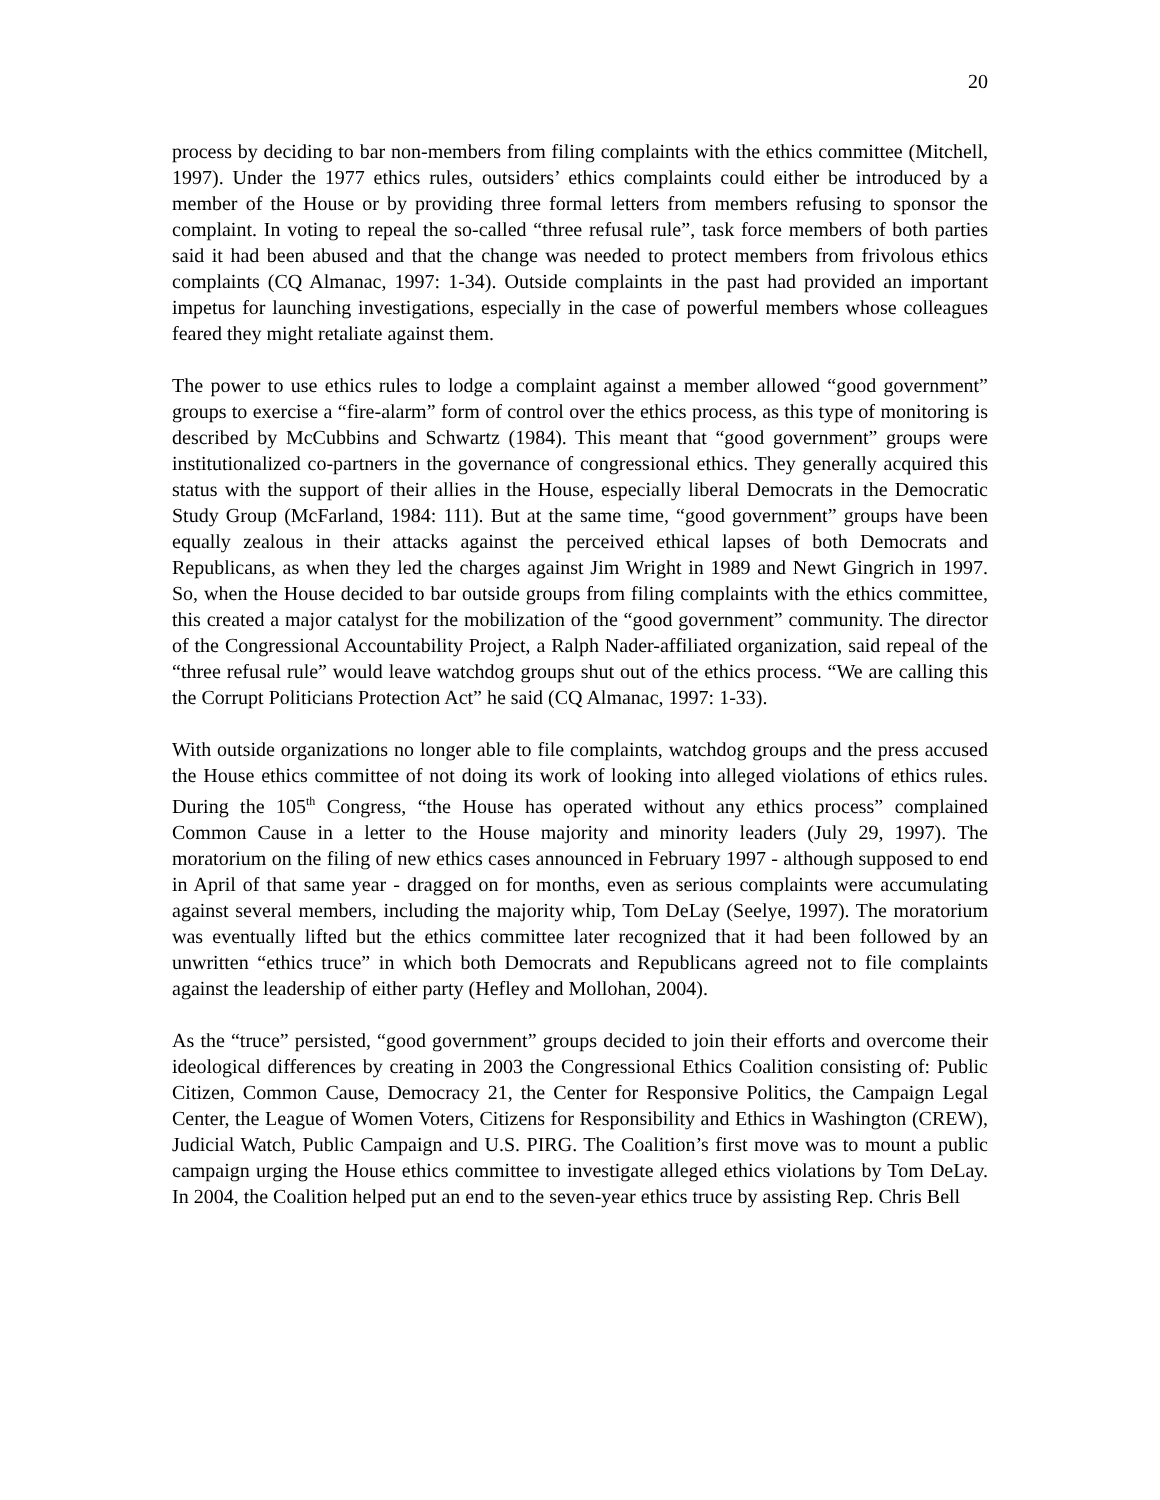20
process by deciding to bar non-members from filing complaints with the ethics committee (Mitchell, 1997). Under the 1977 ethics rules, outsiders’ ethics complaints could either be introduced by a member of the House or by providing three formal letters from members refusing to sponsor the complaint. In voting to repeal the so-called “three refusal rule”, task force members of both parties said it had been abused and that the change was needed to protect members from frivolous ethics complaints (CQ Almanac, 1997: 1-34). Outside complaints in the past had provided an important impetus for launching investigations, especially in the case of powerful members whose colleagues feared they might retaliate against them.
The power to use ethics rules to lodge a complaint against a member allowed “good government” groups to exercise a “fire-alarm” form of control over the ethics process, as this type of monitoring is described by McCubbins and Schwartz (1984). This meant that “good government” groups were institutionalized co-partners in the governance of congressional ethics. They generally acquired this status with the support of their allies in the House, especially liberal Democrats in the Democratic Study Group (McFarland, 1984: 111). But at the same time, “good government” groups have been equally zealous in their attacks against the perceived ethical lapses of both Democrats and Republicans, as when they led the charges against Jim Wright in 1989 and Newt Gingrich in 1997. So, when the House decided to bar outside groups from filing complaints with the ethics committee, this created a major catalyst for the mobilization of the “good government” community. The director of the Congressional Accountability Project, a Ralph Nader-affiliated organization, said repeal of the “three refusal rule” would leave watchdog groups shut out of the ethics process. “We are calling this the Corrupt Politicians Protection Act” he said (CQ Almanac, 1997: 1-33).
With outside organizations no longer able to file complaints, watchdog groups and the press accused the House ethics committee of not doing its work of looking into alleged violations of ethics rules. During the 105<sup>th</sup> Congress, “the House has operated without any ethics process” complained Common Cause in a letter to the House majority and minority leaders (July 29, 1997). The moratorium on the filing of new ethics cases announced in February 1997 - although supposed to end in April of that same year - dragged on for months, even as serious complaints were accumulating against several members, including the majority whip, Tom DeLay (Seelye, 1997). The moratorium was eventually lifted but the ethics committee later recognized that it had been followed by an unwritten “ethics truce” in which both Democrats and Republicans agreed not to file complaints against the leadership of either party (Hefley and Mollohan, 2004).
As the “truce” persisted, “good government” groups decided to join their efforts and overcome their ideological differences by creating in 2003 the Congressional Ethics Coalition consisting of: Public Citizen, Common Cause, Democracy 21, the Center for Responsive Politics, the Campaign Legal Center, the League of Women Voters, Citizens for Responsibility and Ethics in Washington (CREW), Judicial Watch, Public Campaign and U.S. PIRG. The Coalition’s first move was to mount a public campaign urging the House ethics committee to investigate alleged ethics violations by Tom DeLay. In 2004, the Coalition helped put an end to the seven-year ethics truce by assisting Rep. Chris Bell